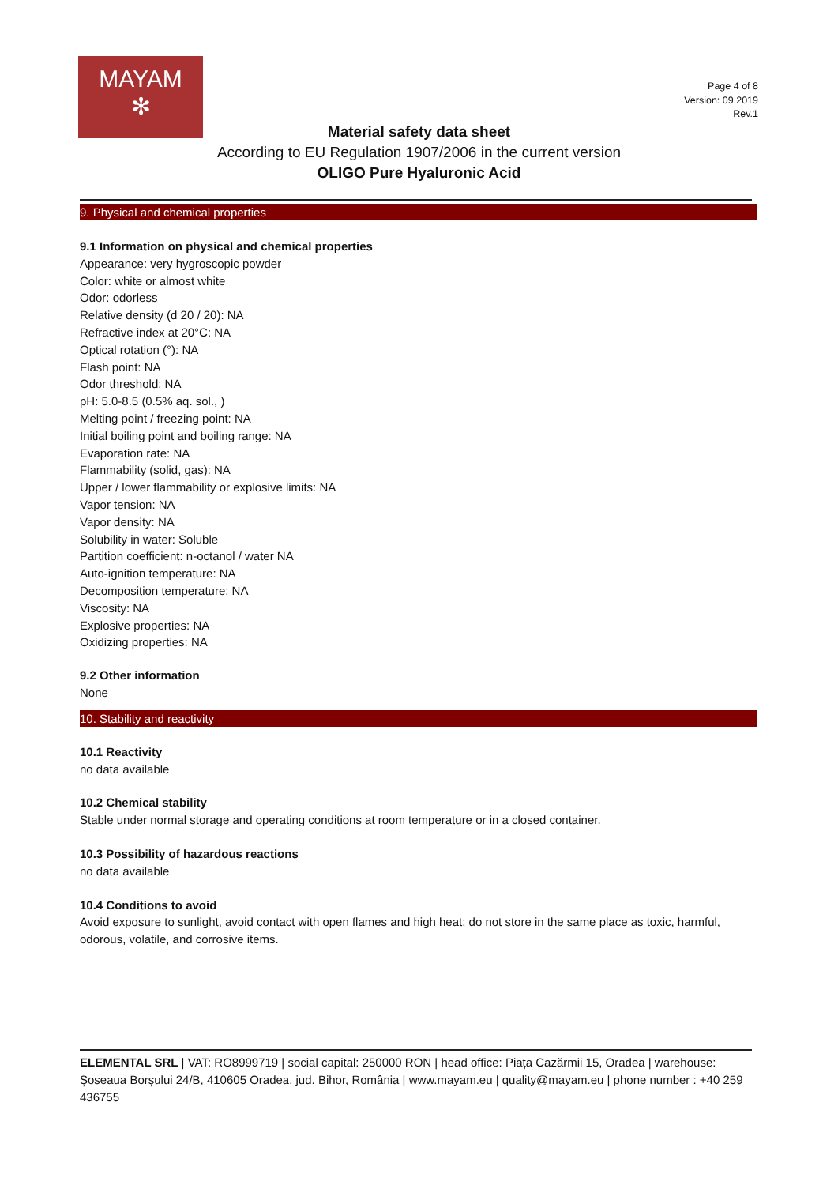MAYAM
✻
Page 4 of 8
Version: 09.2019
Rev.1
Material safety data sheet
According to EU Regulation 1907/2006 in the current version
OLIGO Pure Hyaluronic Acid
9. Physical and chemical properties
9.1 Information on physical and chemical properties
Appearance: very hygroscopic powder
Color: white or almost white
Odor: odorless
Relative density (d 20 / 20): NA
Refractive index at 20°C: NA
Optical rotation (°): NA
Flash point: NA
Odor threshold: NA
pH: 5.0-8.5 (0.5% aq. sol., )
Melting point / freezing point: NA
Initial boiling point and boiling range: NA
Evaporation rate: NA
Flammability (solid, gas): NA
Upper / lower flammability or explosive limits: NA
Vapor tension: NA
Vapor density: NA
Solubility in water: Soluble
Partition coefficient: n-octanol / water NA
Auto-ignition temperature: NA
Decomposition temperature: NA
Viscosity: NA
Explosive properties: NA
Oxidizing properties: NA
9.2 Other information
None
10. Stability and reactivity
10.1 Reactivity
no data available
10.2 Chemical stability
Stable under normal storage and operating conditions at room temperature or in a closed container.
10.3 Possibility of hazardous reactions
no data available
10.4 Conditions to avoid
Avoid exposure to sunlight, avoid contact with open flames and high heat; do not store in the same place as toxic, harmful, odorous, volatile, and corrosive items.
ELEMENTAL SRL | VAT: RO8999719 | social capital: 250000 RON | head office: Piața Cazărmii 15, Oradea | warehouse: Șoseaua Borșului 24/B, 410605 Oradea, jud. Bihor, România | www.mayam.eu | quality@mayam.eu | phone number : +40 259 436755